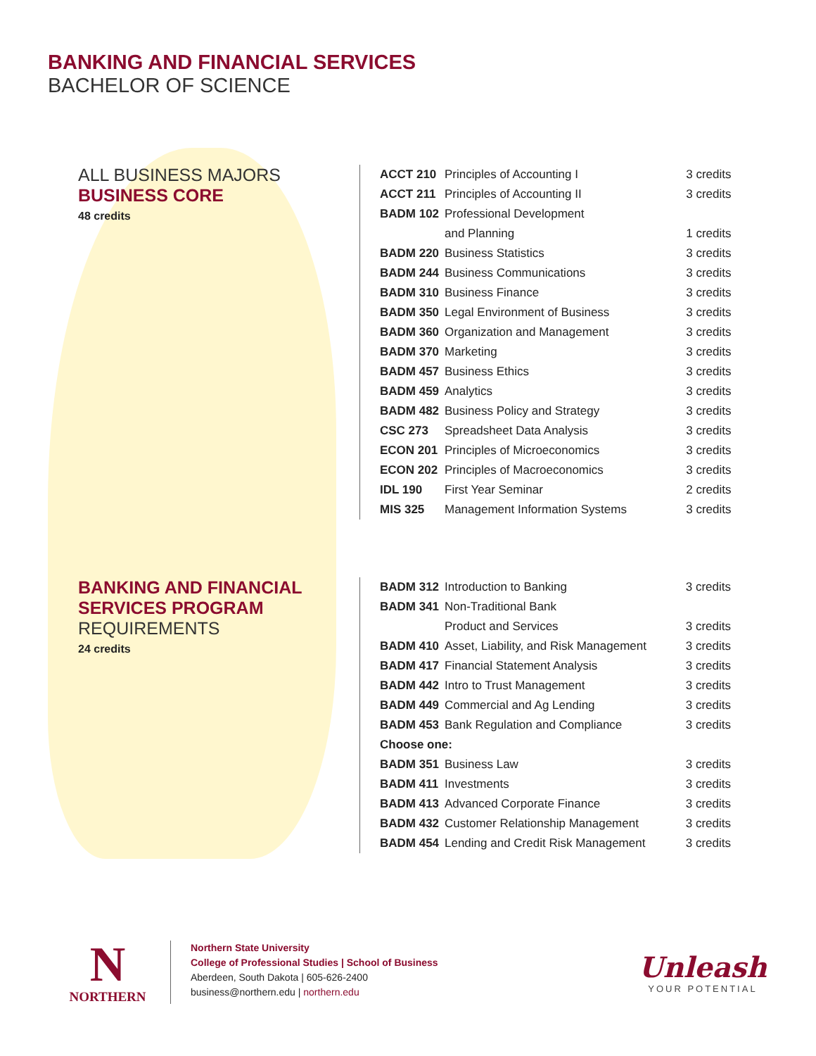BANKING AND FINANCIAL SERVICES
BACHELOR OF SCIENCE
ALL BUSINESS MAJORS
BUSINESS CORE
48 credits
| ACCT 210 | Principles of Accounting I | 3 credits |
| ACCT 211 | Principles of Accounting II | 3 credits |
| BADM 102 | Professional Development | |
| | and Planning | 1 credits |
| BADM 220 | Business Statistics | 3 credits |
| BADM 244 | Business Communications | 3 credits |
| BADM 310 | Business Finance | 3 credits |
| BADM 350 | Legal Environment of Business | 3 credits |
| BADM 360 | Organization and Management | 3 credits |
| BADM 370 | Marketing | 3 credits |
| BADM 457 | Business Ethics | 3 credits |
| BADM 459 | Analytics | 3 credits |
| BADM 482 | Business Policy and Strategy | 3 credits |
| CSC 273 | Spreadsheet Data Analysis | 3 credits |
| ECON 201 | Principles of Microeconomics | 3 credits |
| ECON 202 | Principles of Macroeconomics | 3 credits |
| IDL 190 | First Year Seminar | 2 credits |
| MIS 325 | Management Information Systems | 3 credits |
BANKING AND FINANCIAL SERVICES PROGRAM
REQUIREMENTS
24 credits
| BADM 312 | Introduction to Banking | 3 credits |
| BADM 341 | Non-Traditional Bank | |
| | Product and Services | 3 credits |
| BADM 410 | Asset, Liability, and Risk Management | 3 credits |
| BADM 417 | Financial Statement Analysis | 3 credits |
| BADM 442 | Intro to Trust Management | 3 credits |
| BADM 449 | Commercial and Ag Lending | 3 credits |
| BADM 453 | Bank Regulation and Compliance | 3 credits |
| Choose one: | | |
| BADM 351 | Business Law | 3 credits |
| BADM 411 | Investments | 3 credits |
| BADM 413 | Advanced Corporate Finance | 3 credits |
| BADM 432 | Customer Relationship Management | 3 credits |
| BADM 454 | Lending and Credit Risk Management | 3 credits |
N
NORTHERN
Northern State University
College of Professional Studies | School of Business
Aberdeen, South Dakota | 605-626-2400
business@northern.edu | northern.edu
Unleash
YOUR POTENTIAL